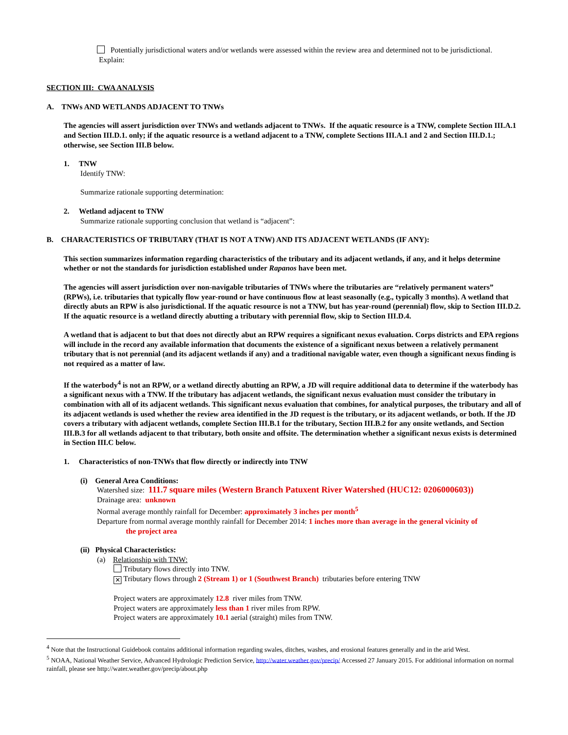Potentially jurisdictional waters and/or wetlands were assessed within the review area and determined not to be jurisdictional. Explain:
SECTION III: CWA ANALYSIS
A. TNWs AND WETLANDS ADJACENT TO TNWs
The agencies will assert jurisdiction over TNWs and wetlands adjacent to TNWs. If the aquatic resource is a TNW, complete Section III.A.1 and Section III.D.1. only; if the aquatic resource is a wetland adjacent to a TNW, complete Sections III.A.1 and 2 and Section III.D.1.; otherwise, see Section III.B below.
1. TNW
Identify TNW:
Summarize rationale supporting determination:
2. Wetland adjacent to TNW
Summarize rationale supporting conclusion that wetland is “adjacent”:
B. CHARACTERISTICS OF TRIBUTARY (THAT IS NOT A TNW) AND ITS ADJACENT WETLANDS (IF ANY):
This section summarizes information regarding characteristics of the tributary and its adjacent wetlands, if any, and it helps determine whether or not the standards for jurisdiction established under Rapanos have been met.
The agencies will assert jurisdiction over non-navigable tributaries of TNWs where the tributaries are “relatively permanent waters” (RPWs), i.e. tributaries that typically flow year-round or have continuous flow at least seasonally (e.g., typically 3 months). A wetland that directly abuts an RPW is also jurisdictional. If the aquatic resource is not a TNW, but has year-round (perennial) flow, skip to Section III.D.2. If the aquatic resource is a wetland directly abutting a tributary with perennial flow, skip to Section III.D.4.
A wetland that is adjacent to but that does not directly abut an RPW requires a significant nexus evaluation. Corps districts and EPA regions will include in the record any available information that documents the existence of a significant nexus between a relatively permanent tributary that is not perennial (and its adjacent wetlands if any) and a traditional navigable water, even though a significant nexus finding is not required as a matter of law.
If the waterbody<sup>4</sup> is not an RPW, or a wetland directly abutting an RPW, a JD will require additional data to determine if the waterbody has a significant nexus with a TNW. If the tributary has adjacent wetlands, the significant nexus evaluation must consider the tributary in combination with all of its adjacent wetlands. This significant nexus evaluation that combines, for analytical purposes, the tributary and all of its adjacent wetlands is used whether the review area identified in the JD request is the tributary, or its adjacent wetlands, or both. If the JD covers a tributary with adjacent wetlands, complete Section III.B.1 for the tributary, Section III.B.2 for any onsite wetlands, and Section III.B.3 for all wetlands adjacent to that tributary, both onsite and offsite. The determination whether a significant nexus exists is determined in Section III.C below.
1. Characteristics of non-TNWs that flow directly or indirectly into TNW
(i) General Area Conditions:
Watershed size: 111.7 square miles (Western Branch Patuxent River Watershed (HUC12: 0206000603))
Drainage area: unknown
Normal average monthly rainfall for December: approximately 3 inches per month<sup>5</sup>
Departure from normal average monthly rainfall for December 2014: 1 inches more than average in the general vicinity of
the project area
(ii) Physical Characteristics:
(a) Relationship with TNW:
Tributary flows directly into TNW.
✕ Tributary flows through 2 (Stream 1) or 1 (Southwest Branch) tributaries before entering TNW
Project waters are approximately 12.8 river miles from TNW.
Project waters are approximately less than 1 river miles from RPW.
Project waters are approximately 10.1 aerial (straight) miles from TNW.
<sup>4</sup> Note that the Instructional Guidebook contains additional information regarding swales, ditches, washes, and erosional features generally and in the arid West.
<sup>5</sup> NOAA, National Weather Service, Advanced Hydrologic Prediction Service, http://water.weather.gov/precip/ Accessed 27 January 2015. For additional information on normal rainfall, please see http://water.weather.gov/precip/about.php